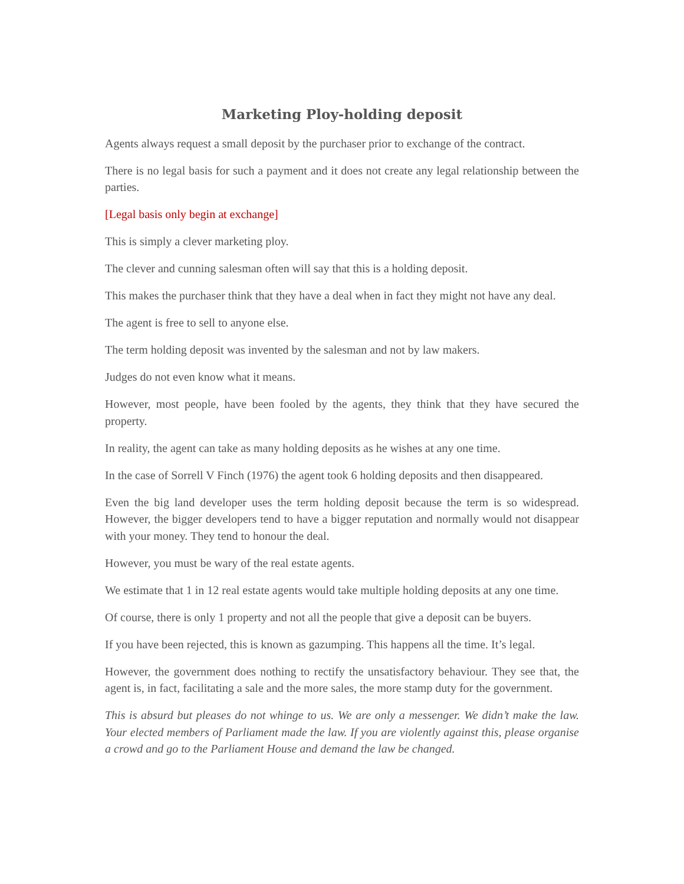Marketing Ploy-holding deposit
Agents always request a small deposit by the purchaser prior to exchange of the contract.
There is no legal basis for such a payment and it does not create any legal relationship between the parties.
[Legal basis only begin at exchange]
This is simply a clever marketing ploy.
The clever and cunning salesman often will say that this is a holding deposit.
This makes the purchaser think that they have a deal when in fact they might not have any deal.
The agent is free to sell to anyone else.
The term holding deposit was invented by the salesman and not by law makers.
Judges do not even know what it means.
However, most people, have been fooled by the agents, they think that they have secured the property.
In reality, the agent can take as many holding deposits as he wishes at any one time.
In the case of Sorrell V Finch (1976) the agent took 6 holding deposits and then disappeared.
Even the big land developer uses the term holding deposit because the term is so widespread. However, the bigger developers tend to have a bigger reputation and normally would not disappear with your money. They tend to honour the deal.
However, you must be wary of the real estate agents.
We estimate that 1 in 12 real estate agents would take multiple holding deposits at any one time.
Of course, there is only 1 property and not all the people that give a deposit can be buyers.
If you have been rejected, this is known as gazumping. This happens all the time. It’s legal.
However, the government does nothing to rectify the unsatisfactory behaviour. They see that, the agent is, in fact, facilitating a sale and the more sales, the more stamp duty for the government.
This is absurd but pleases do not whinge to us. We are only a messenger. We didn’t make the law. Your elected members of Parliament made the law. If you are violently against this, please organise a crowd and go to the Parliament House and demand the law be changed.